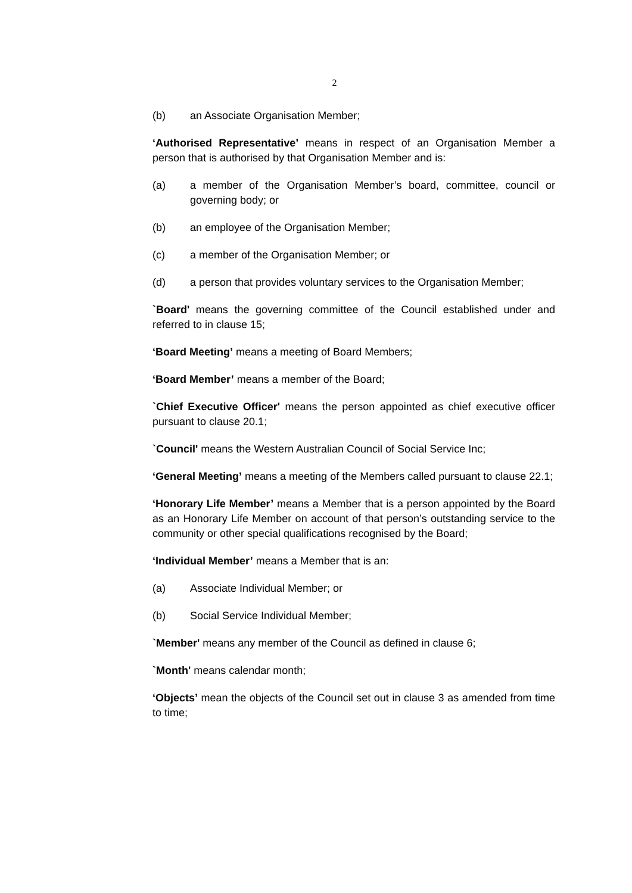2
(b) an Associate Organisation Member;
‘Authorised Representative’ means in respect of an Organisation Member a person that is authorised by that Organisation Member and is:
(a) a member of the Organisation Member’s board, committee, council or governing body; or
(b) an employee of the Organisation Member;
(c) a member of the Organisation Member; or
(d) a person that provides voluntary services to the Organisation Member;
`Board' means the governing committee of the Council established under and referred to in clause 15;
‘Board Meeting’ means a meeting of Board Members;
‘Board Member’ means a member of the Board;
`Chief Executive Officer' means the person appointed as chief executive officer pursuant to clause 20.1;
`Council' means the Western Australian Council of Social Service Inc;
‘General Meeting’ means a meeting of the Members called pursuant to clause 22.1;
‘Honorary Life Member’ means a Member that is a person appointed by the Board as an Honorary Life Member on account of that person’s outstanding service to the community or other special qualifications recognised by the Board;
‘Individual Member’ means a Member that is an:
(a) Associate Individual Member; or
(b) Social Service Individual Member;
`Member' means any member of the Council as defined in clause 6;
`Month' means calendar month;
‘Objects’ mean the objects of the Council set out in clause 3 as amended from time to time;